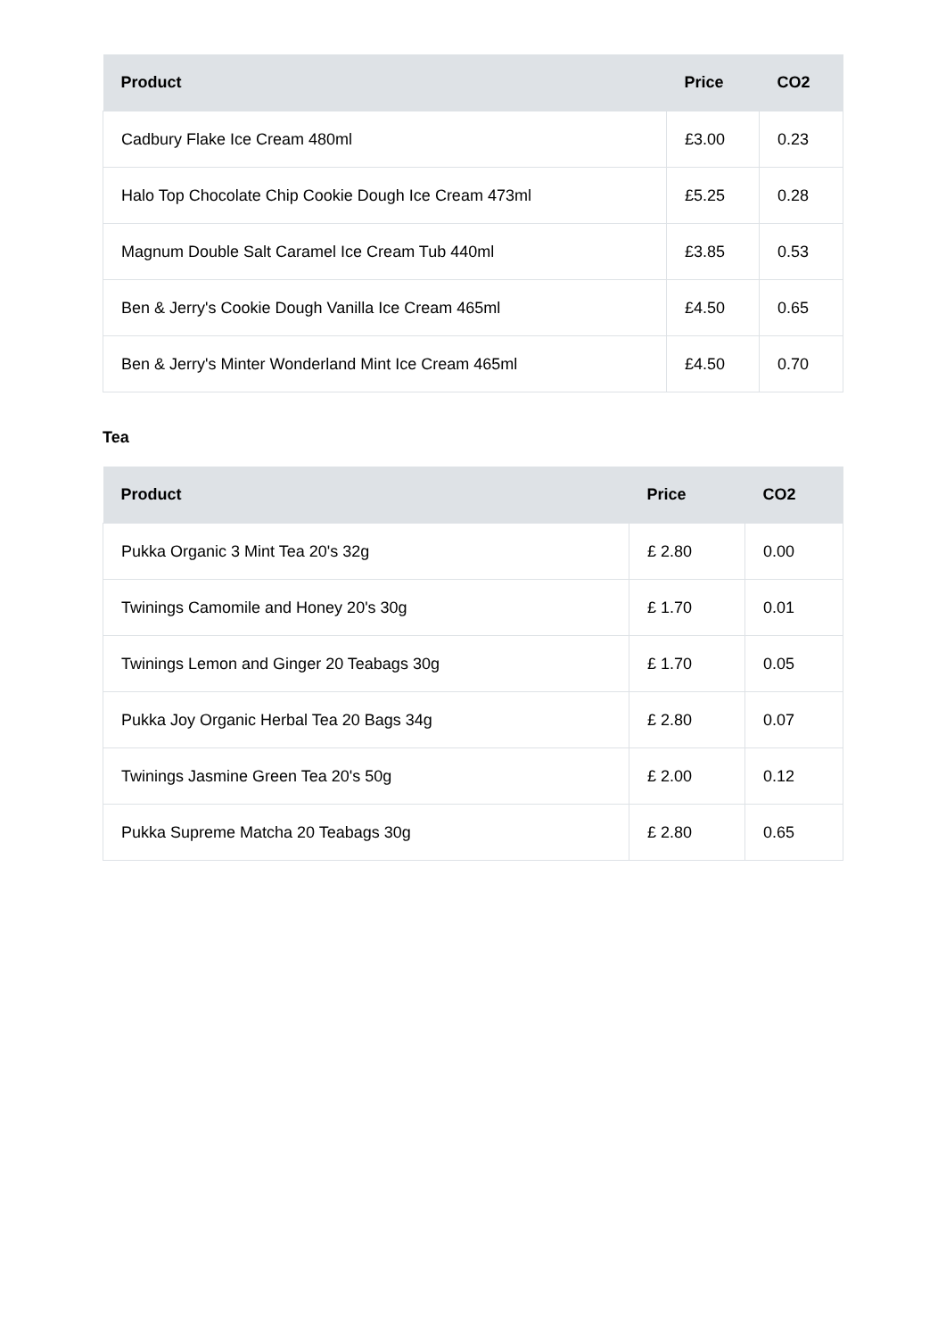| Product | Price | CO2 |
| --- | --- | --- |
| Cadbury Flake Ice Cream 480ml | £3.00 | 0.23 |
| Halo Top Chocolate Chip Cookie Dough Ice Cream 473ml | £5.25 | 0.28 |
| Magnum Double Salt Caramel Ice Cream Tub 440ml | £3.85 | 0.53 |
| Ben & Jerry's Cookie Dough Vanilla Ice Cream 465ml | £4.50 | 0.65 |
| Ben & Jerry's Minter Wonderland Mint Ice Cream 465ml | £4.50 | 0.70 |
Tea
| Product | Price | CO2 |
| --- | --- | --- |
| Pukka Organic 3 Mint Tea 20's 32g | £ 2.80 | 0.00 |
| Twinings Camomile and Honey 20's 30g | £ 1.70 | 0.01 |
| Twinings Lemon and Ginger 20 Teabags 30g | £ 1.70 | 0.05 |
| Pukka Joy Organic Herbal Tea 20 Bags 34g | £ 2.80 | 0.07 |
| Twinings Jasmine Green Tea 20's 50g | £ 2.00 | 0.12 |
| Pukka Supreme Matcha 20 Teabags 30g | £ 2.80 | 0.65 |